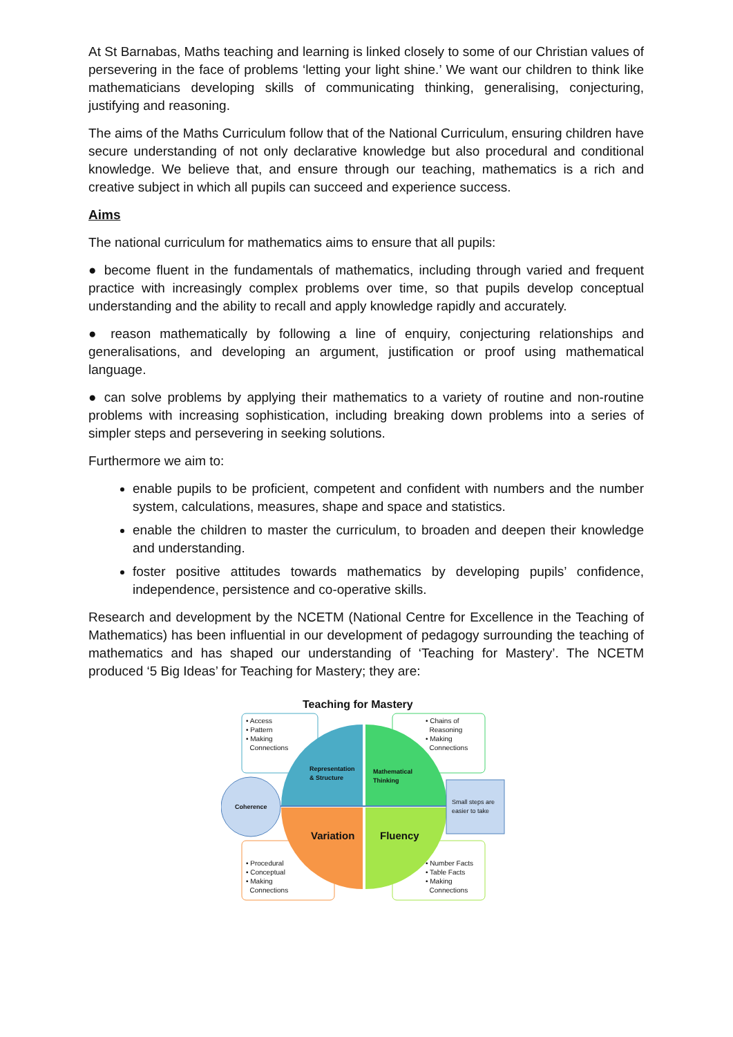At St Barnabas, Maths teaching and learning is linked closely to some of our Christian values of persevering in the face of problems ‘letting your light shine.’ We want our children to think like mathematicians developing skills of communicating thinking, generalising, conjecturing, justifying and reasoning.
The aims of the Maths Curriculum follow that of the National Curriculum, ensuring children have secure understanding of not only declarative knowledge but also procedural and conditional knowledge. We believe that, and ensure through our teaching, mathematics is a rich and creative subject in which all pupils can succeed and experience success.
Aims
The national curriculum for mathematics aims to ensure that all pupils:
● become fluent in the fundamentals of mathematics, including through varied and frequent practice with increasingly complex problems over time, so that pupils develop conceptual understanding and the ability to recall and apply knowledge rapidly and accurately.
● reason mathematically by following a line of enquiry, conjecturing relationships and generalisations, and developing an argument, justification or proof using mathematical language.
● can solve problems by applying their mathematics to a variety of routine and non-routine problems with increasing sophistication, including breaking down problems into a series of simpler steps and persevering in seeking solutions.
Furthermore we aim to:
enable pupils to be proficient, competent and confident with numbers and the number system, calculations, measures, shape and space and statistics.
enable the children to master the curriculum, to broaden and deepen their knowledge and understanding.
foster positive attitudes towards mathematics by developing pupils’ confidence, independence, persistence and co-operative skills.
Research and development by the NCETM (National Centre for Excellence in the Teaching of Mathematics) has been influential in our development of pedagogy surrounding the teaching of mathematics and has shaped our understanding of ‘Teaching for Mastery’. The NCETM produced ‘5 Big Ideas’ for Teaching for Mastery; they are:
Teaching for Mastery
• Access
• Pattern
• Making
Connections
• Chains of
Reasoning
• Making
Connections
Representation
& Structure
Mathematical
Thinking
Coherence
Small steps are
easier to take
Variation Fluency
• Procedural
• Conceptual
• Making
Connections
• Number Facts
• Table Facts
• Making
Connections